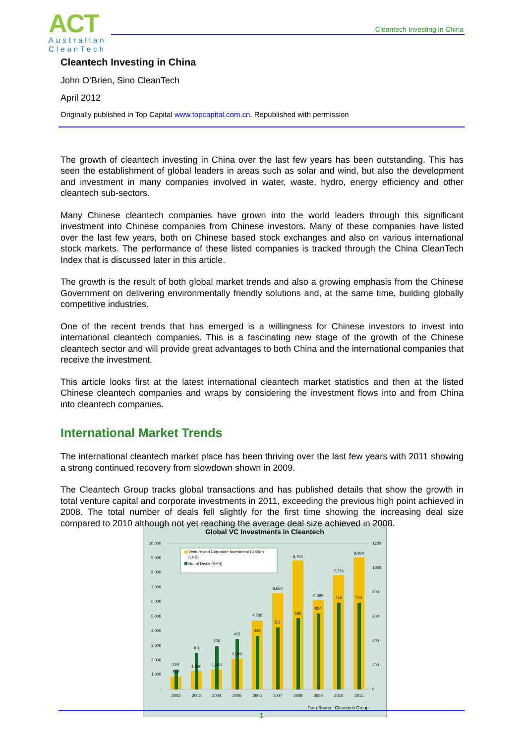ACT
Australian
CleanTech
Cleantech Investing in China
Cleantech Investing in China
John O’Brien, Sino CleanTech
April 2012
Originally published in Top Capital www.topcapital.com.cn. Republished with permission
The growth of cleantech investing in China over the last few years has been outstanding. This has seen the establishment of global leaders in areas such as solar and wind, but also the development and investment in many companies involved in water, waste, hydro, energy efficiency and other cleantech sub-sectors.
Many Chinese cleantech companies have grown into the world leaders through this significant investment into Chinese companies from Chinese investors. Many of these companies have listed over the last few years, both on Chinese based stock exchanges and also on various international stock markets. The performance of these listed companies is tracked through the China CleanTech Index that is discussed later in this article.
The growth is the result of both global market trends and also a growing emphasis from the Chinese Government on delivering environmentally friendly solutions and, at the same time, building globally competitive industries.
One of the recent trends that has emerged is a willingness for Chinese investors to invest into international cleantech companies. This is a fascinating new stage of the growth of the Chinese cleantech sector and will provide great advantages to both China and the international companies that receive the investment.
This article looks first at the latest international cleantech market statistics and then at the listed Chinese cleantech companies and wraps by considering the investment flows into and from China into cleantech companies.
International Market Trends
The international cleantech market place has been thriving over the last few years with 2011 showing a strong continued recovery from slowdown shown in 2009.
The Cleantech Group tracks global transactions and has published details that show the growth in total venture capital and corporate investments in 2011, exceeding the previous high point achieved in 2008. The total number of deals fell slightly for the first time showing the increasing deal size compared to 2010 although not yet reaching the average deal size achieved in 2008.
Global VC Investments in Cleantech
10,000
9,000
8,000
7,000
6,000
5,000
4,000
3,000
2,000
1,000
-
1200
1000
800
600
400
200
0
Venture and Corporate Investment (US$m)
(LHS)
No. of Deals (RHS)
164
918
301
1,260
356
1,360
415
2,090
4,730
440
6,550
511
8,760
585
6,090
624
7,770
715
8,990
713
2002
2003
2004
2005
2006
2007
2008
2009
2010
2011
Data Source: Cleantech Group
1